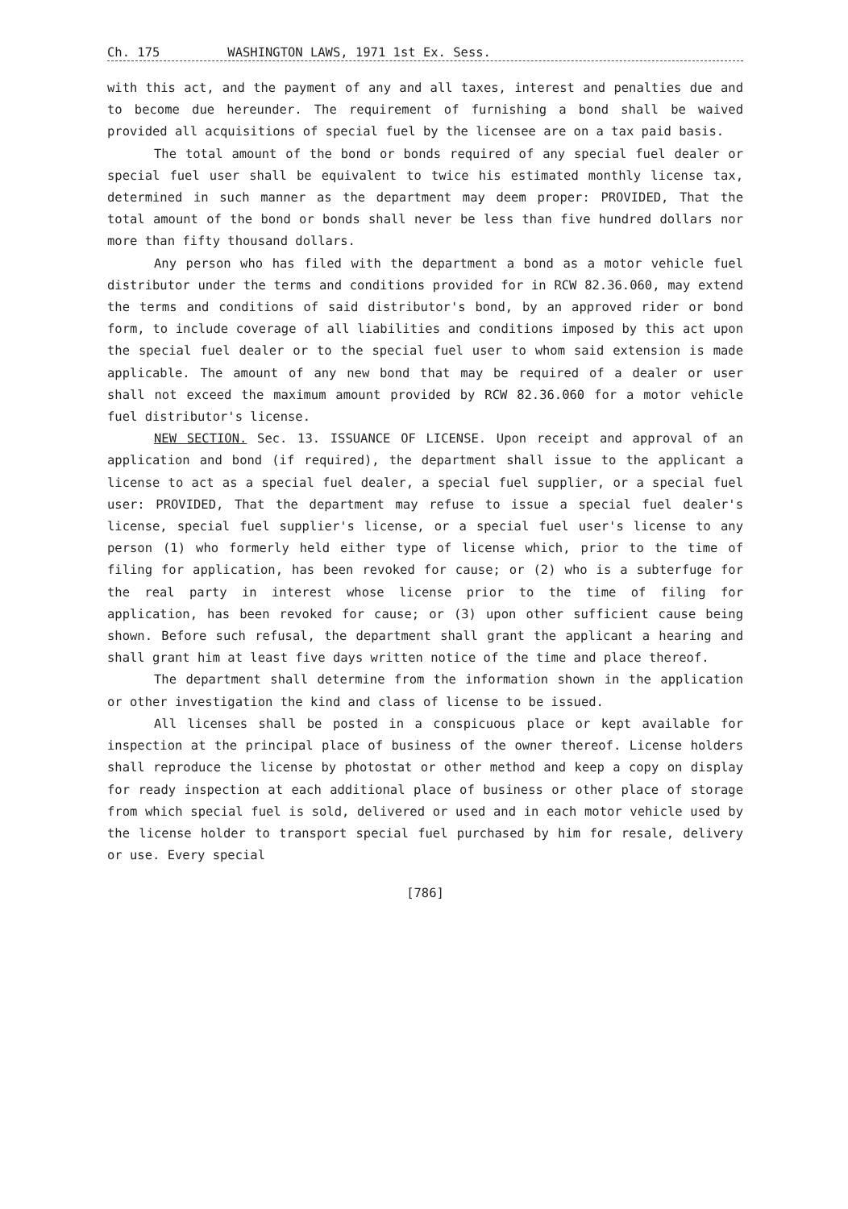Ch. 175 WASHINGTON LAWS, 1971 1st Ex. Sess.
with this act, and the payment of any and all taxes, interest and penalties due and to become due hereunder. The requirement of furnishing a bond shall be waived provided all acquisitions of special fuel by the licensee are on a tax paid basis.
The total amount of the bond or bonds required of any special fuel dealer or special fuel user shall be equivalent to twice his estimated monthly license tax, determined in such manner as the department may deem proper: PROVIDED, That the total amount of the bond or bonds shall never be less than five hundred dollars nor more than fifty thousand dollars.
Any person who has filed with the department a bond as a motor vehicle fuel distributor under the terms and conditions provided for in RCW 82.36.060, may extend the terms and conditions of said distributor's bond, by an approved rider or bond form, to include coverage of all liabilities and conditions imposed by this act upon the special fuel dealer or to the special fuel user to whom said extension is made applicable. The amount of any new bond that may be required of a dealer or user shall not exceed the maximum amount provided by RCW 82.36.060 for a motor vehicle fuel distributor's license.
NEW SECTION. Sec. 13. ISSUANCE OF LICENSE. Upon receipt and approval of an application and bond (if required), the department shall issue to the applicant a license to act as a special fuel dealer, a special fuel supplier, or a special fuel user: PROVIDED, That the department may refuse to issue a special fuel dealer's license, special fuel supplier's license, or a special fuel user's license to any person (1) who formerly held either type of license which, prior to the time of filing for application, has been revoked for cause; or (2) who is a subterfuge for the real party in interest whose license prior to the time of filing for application, has been revoked for cause; or (3) upon other sufficient cause being shown. Before such refusal, the department shall grant the applicant a hearing and shall grant him at least five days written notice of the time and place thereof.
The department shall determine from the information shown in the application or other investigation the kind and class of license to be issued.
All licenses shall be posted in a conspicuous place or kept available for inspection at the principal place of business of the owner thereof. License holders shall reproduce the license by photostat or other method and keep a copy on display for ready inspection at each additional place of business or other place of storage from which special fuel is sold, delivered or used and in each motor vehicle used by the license holder to transport special fuel purchased by him for resale, delivery or use. Every special
[786]